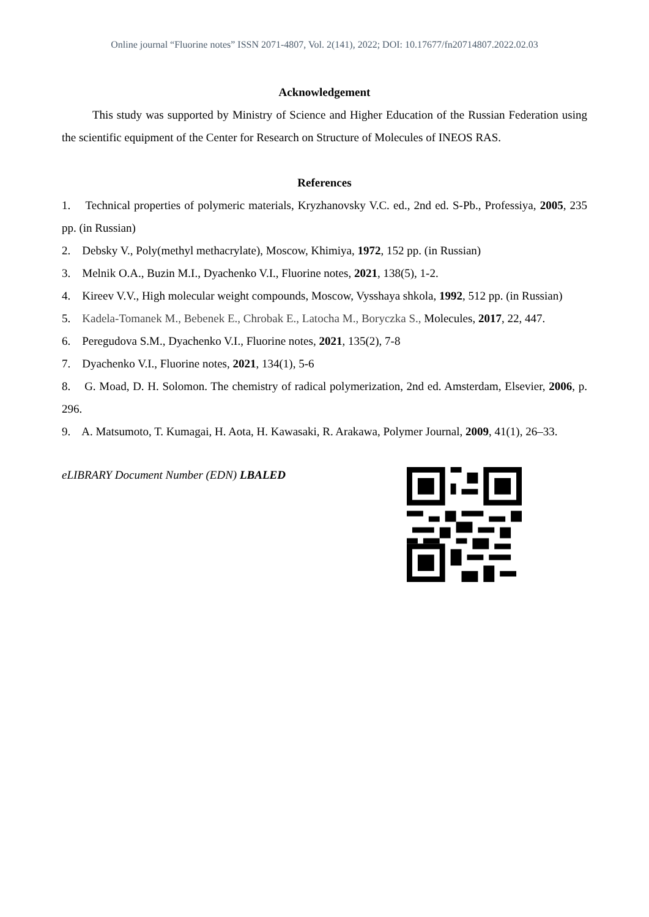Online journal “Fluorine notes” ISSN 2071-4807, Vol. 2(141), 2022; DOI: 10.17677/fn20714807.2022.02.03
Acknowledgement
This study was supported by Ministry of Science and Higher Education of the Russian Federation using the scientific equipment of the Center for Research on Structure of Molecules of INEOS RAS.
References
1. Technical properties of polymeric materials, Kryzhanovsky V.C. ed., 2nd ed. S-Pb., Professiya, 2005, 235 pp. (in Russian)
2. Debsky V., Poly(methyl methacrylate), Moscow, Khimiya, 1972, 152 pp. (in Russian)
3. Melnik O.A., Buzin M.I., Dyachenko V.I., Fluorine notes, 2021, 138(5), 1-2.
4. Kireev V.V., High molecular weight compounds, Moscow, Vysshaya shkola, 1992, 512 pp. (in Russian)
5. Kadela-Tomanek M., Bebenek E., Chrobak E., Latocha M., Boryczka S., Molecules, 2017, 22, 447.
6. Peregudova S.M., Dyachenko V.I., Fluorine notes, 2021, 135(2), 7-8
7. Dyachenko V.I., Fluorine notes, 2021, 134(1), 5-6
8. G. Moad, D. H. Solomon. The chemistry of radical polymerization, 2nd ed. Amsterdam, Elsevier, 2006, p. 296.
9. A. Matsumoto, T. Kumagai, H. Aota, H. Kawasaki, R. Arakawa, Polymer Journal, 2009, 41(1), 26–33.
eLIBRARY Document Number (EDN) LBALED